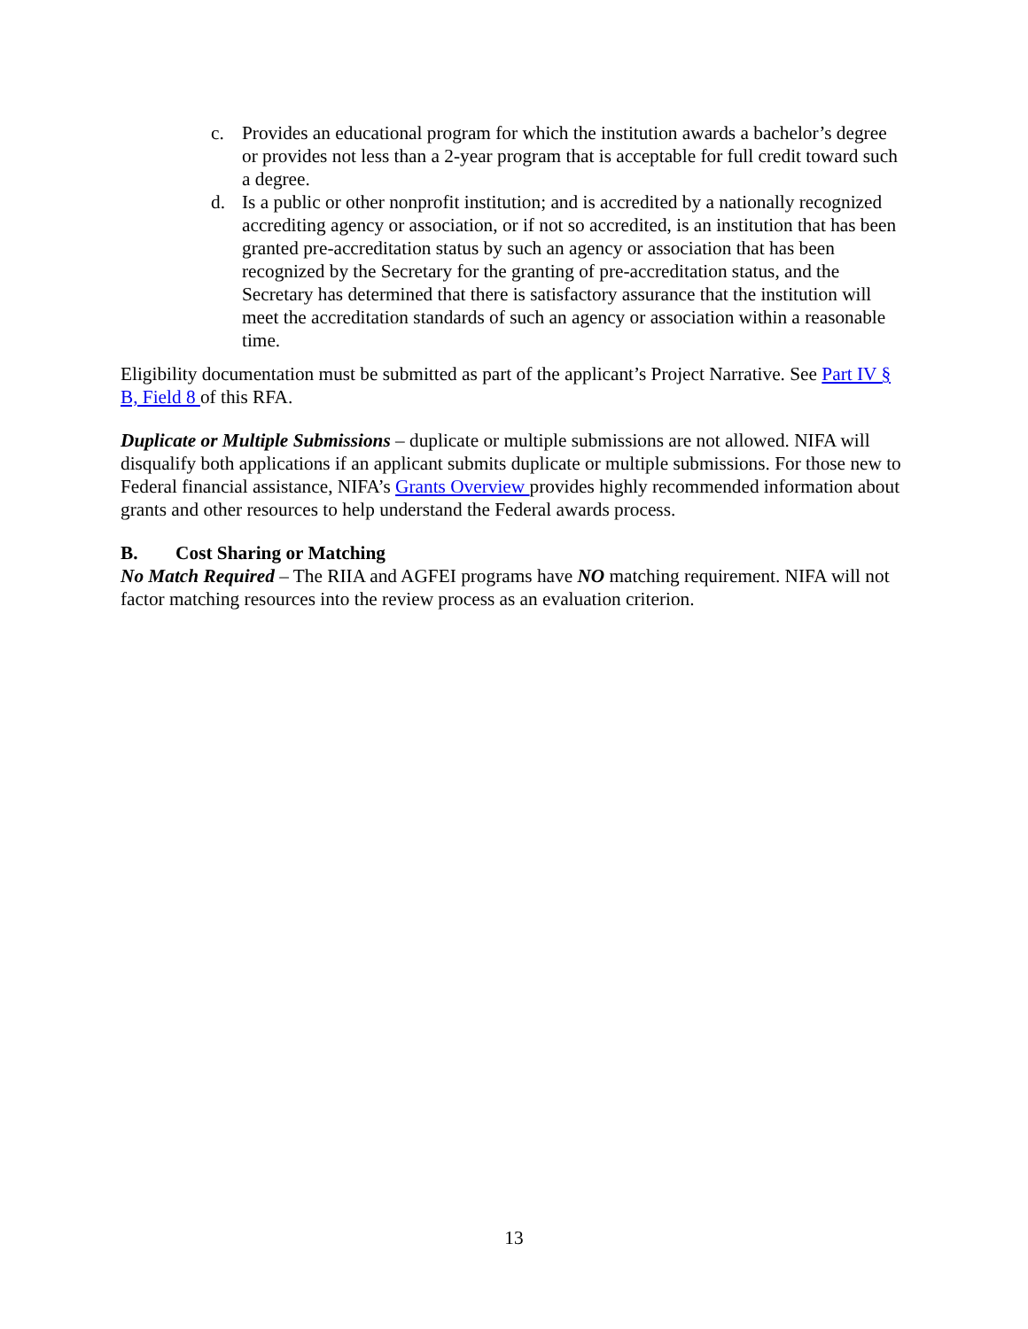c. Provides an educational program for which the institution awards a bachelor’s degree or provides not less than a 2-year program that is acceptable for full credit toward such a degree.
d. Is a public or other nonprofit institution; and is accredited by a nationally recognized accrediting agency or association, or if not so accredited, is an institution that has been granted pre-accreditation status by such an agency or association that has been recognized by the Secretary for the granting of pre-accreditation status, and the Secretary has determined that there is satisfactory assurance that the institution will meet the accreditation standards of such an agency or association within a reasonable time.
Eligibility documentation must be submitted as part of the applicant’s Project Narrative. See Part IV § B, Field 8 of this RFA.
Duplicate or Multiple Submissions – duplicate or multiple submissions are not allowed. NIFA will disqualify both applications if an applicant submits duplicate or multiple submissions. For those new to Federal financial assistance, NIFA’s Grants Overview provides highly recommended information about grants and other resources to help understand the Federal awards process.
B. Cost Sharing or Matching
No Match Required – The RIIA and AGFEI programs have NO matching requirement. NIFA will not factor matching resources into the review process as an evaluation criterion.
13